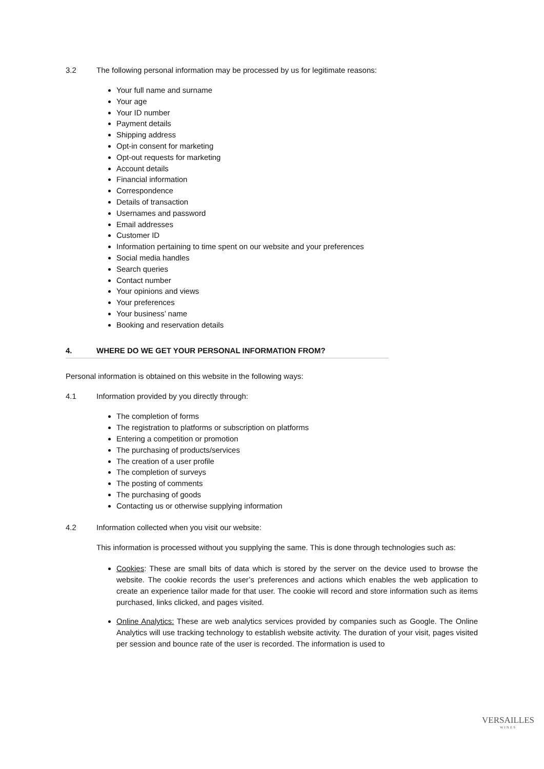3.2 The following personal information may be processed by us for legitimate reasons:
Your full name and surname
Your age
Your ID number
Payment details
Shipping address
Opt-in consent for marketing
Opt-out requests for marketing
Account details
Financial information
Correspondence
Details of transaction
Usernames and password
Email addresses
Customer ID
Information pertaining to time spent on our website and your preferences
Social media handles
Search queries
Contact number
Your opinions and views
Your preferences
Your business’ name
Booking and reservation details
4. WHERE DO WE GET YOUR PERSONAL INFORMATION FROM?
Personal information is obtained on this website in the following ways:
4.1 Information provided by you directly through:
The completion of forms
The registration to platforms or subscription on platforms
Entering a competition or promotion
The purchasing of products/services
The creation of a user profile
The completion of surveys
The posting of comments
The purchasing of goods
Contacting us or otherwise supplying information
4.2 Information collected when you visit our website:
This information is processed without you supplying the same. This is done through technologies such as:
Cookies: These are small bits of data which is stored by the server on the device used to browse the website. The cookie records the user’s preferences and actions which enables the web application to create an experience tailor made for that user. The cookie will record and store information such as items purchased, links clicked, and pages visited.
Online Analytics: These are web analytics services provided by companies such as Google. The Online Analytics will use tracking technology to establish website activity. The duration of your visit, pages visited per session and bounce rate of the user is recorded. The information is used to
VERSAILLES
WINES